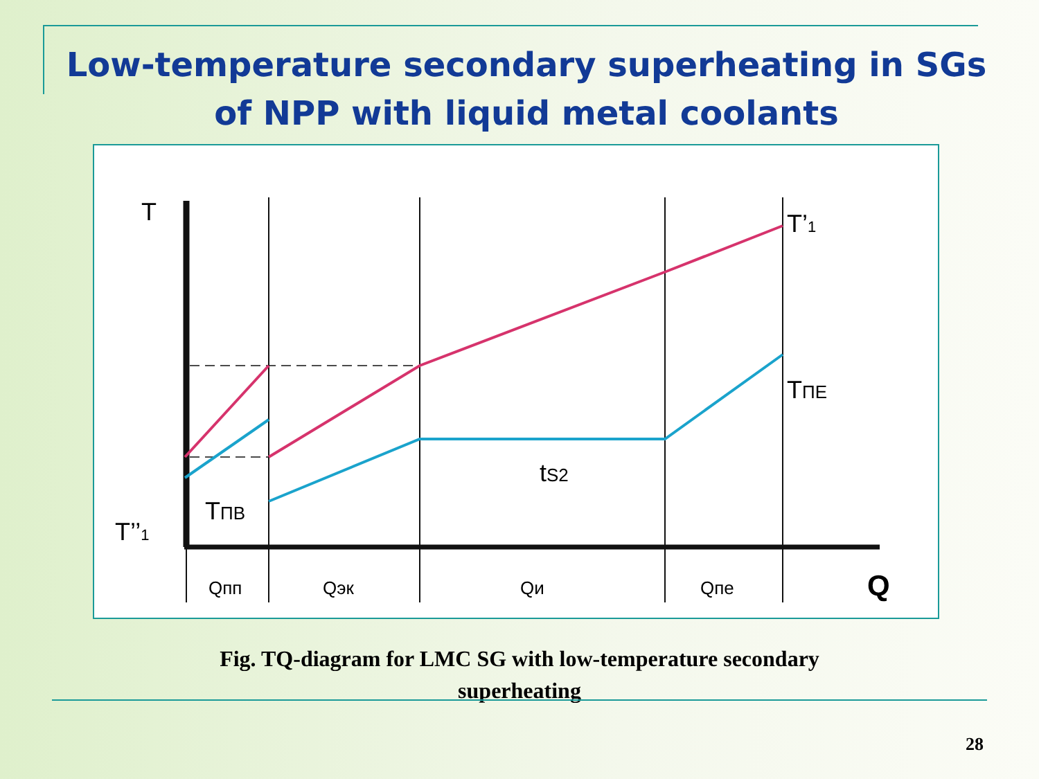Low-temperature secondary superheating in SGs of NPP with liquid metal coolants
T
T’1
TПЕ
tS2
T’’1
TПВ
Q
Qпп
Qэк
Qи
Qпе
Fig. TQ-diagram for LMC SG with low-temperature secondary superheating
28